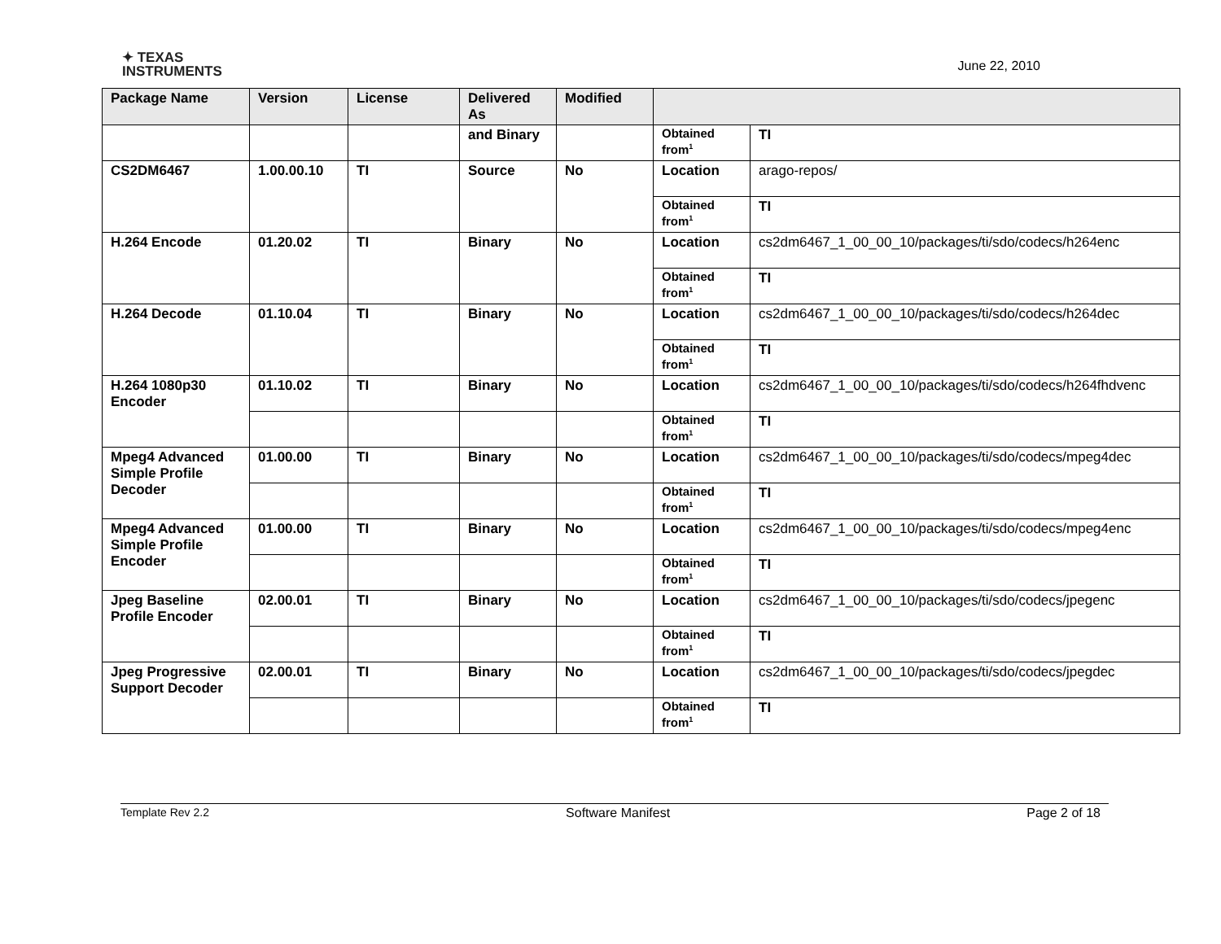✦ TEXAS
INSTRUMENTS
June 22, 2010
| Package Name | Version | License | Delivered As | Modified | | |
| --- | --- | --- | --- | --- | --- | --- |
| | | | and Binary | | Obtained from<sup>1</sup> | TI |
| CS2DM6467 | 1.00.00.10 | TI | Source | No | Location | arago-repos/ |
| | | | | | Obtained from<sup>1</sup> | TI |
| H.264 Encode | 01.20.02 | TI | Binary | No | Location | cs2dm6467_1_00_00_10/packages/ti/sdo/codecs/h264enc |
| | | | | | Obtained from<sup>1</sup> | TI |
| H.264 Decode | 01.10.04 | TI | Binary | No | Location | cs2dm6467_1_00_00_10/packages/ti/sdo/codecs/h264dec |
| | | | | | Obtained from<sup>1</sup> | TI |
| H.264 1080p30 Encoder | 01.10.02 | TI | Binary | No | Location | cs2dm6467_1_00_00_10/packages/ti/sdo/codecs/h264fhdvenc |
| | | | | | Obtained from<sup>1</sup> | TI |
| Mpeg4 Advanced Simple Profile Decoder | 01.00.00 | TI | Binary | No | Location | cs2dm6467_1_00_00_10/packages/ti/sdo/codecs/mpeg4dec |
| | | | | | Obtained from<sup>1</sup> | TI |
| Mpeg4 Advanced Simple Profile Encoder | 01.00.00 | TI | Binary | No | Location | cs2dm6467_1_00_00_10/packages/ti/sdo/codecs/mpeg4enc |
| | | | | | Obtained from<sup>1</sup> | TI |
| Jpeg Baseline Profile Encoder | 02.00.01 | TI | Binary | No | Location | cs2dm6467_1_00_00_10/packages/ti/sdo/codecs/jpegenc |
| | | | | | Obtained from<sup>1</sup> | TI |
| Jpeg Progressive Support Decoder | 02.00.01 | TI | Binary | No | Location | cs2dm6467_1_00_00_10/packages/ti/sdo/codecs/jpegdec |
| | | | | | Obtained from<sup>1</sup> | TI |
Template Rev 2.2 Software Manifest Page 2 of 18